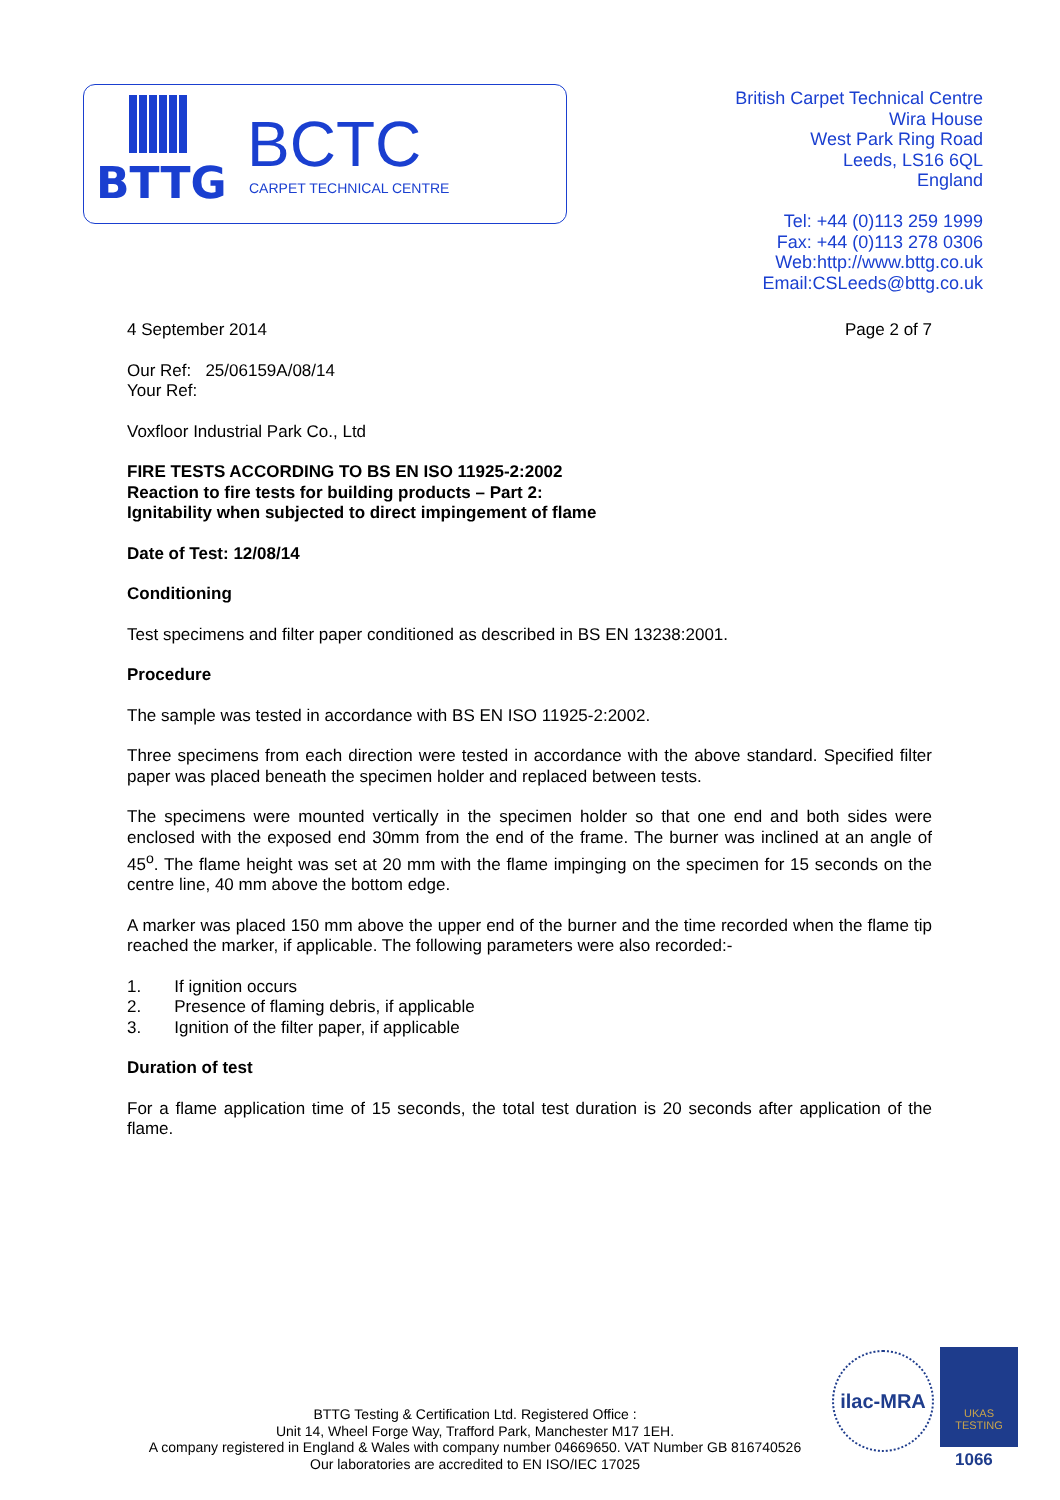BTTG BCTC
CARPET TECHNICAL CENTRE
British Carpet Technical Centre
Wira House
West Park Ring Road
Leeds, LS16 6QL
England
Tel: +44 (0)113 259 1999
Fax: +44 (0)113 278 0306
Web:http://www.bttg.co.uk
Email:CSLeeds@bttg.co.uk
4 September 2014 Page 2 of 7
Our Ref: 25/06159A/08/14
Your Ref:
Voxfloor Industrial Park Co., Ltd
FIRE TESTS ACCORDING TO BS EN ISO 11925-2:2002
Reaction to fire tests for building products – Part 2:
Ignitability when subjected to direct impingement of flame
Date of Test: 12/08/14
Conditioning
Test specimens and filter paper conditioned as described in BS EN 13238:2001.
Procedure
The sample was tested in accordance with BS EN ISO 11925-2:2002.
Three specimens from each direction were tested in accordance with the above standard. Specified filter paper was placed beneath the specimen holder and replaced between tests.
The specimens were mounted vertically in the specimen holder so that one end and both sides were enclosed with the exposed end 30mm from the end of the frame. The burner was inclined at an angle of 45<sup>o</sup>. The flame height was set at 20 mm with the flame impinging on the specimen for 15 seconds on the centre line, 40 mm above the bottom edge.
A marker was placed 150 mm above the upper end of the burner and the time recorded when the flame tip reached the marker, if applicable. The following parameters were also recorded:-
1. If ignition occurs
2. Presence of flaming debris, if applicable
3. Ignition of the filter paper, if applicable
Duration of test
For a flame application time of 15 seconds, the total test duration is 20 seconds after application of the flame.
BTTG Testing & Certification Ltd. Registered Office :
Unit 14, Wheel Forge Way, Trafford Park, Manchester M17 1EH.
A company registered in England & Wales with company number 04669650. VAT Number GB 816740526
Our laboratories are accredited to EN ISO/IEC 17025
ilac-MRA
UKAS
TESTING
1066